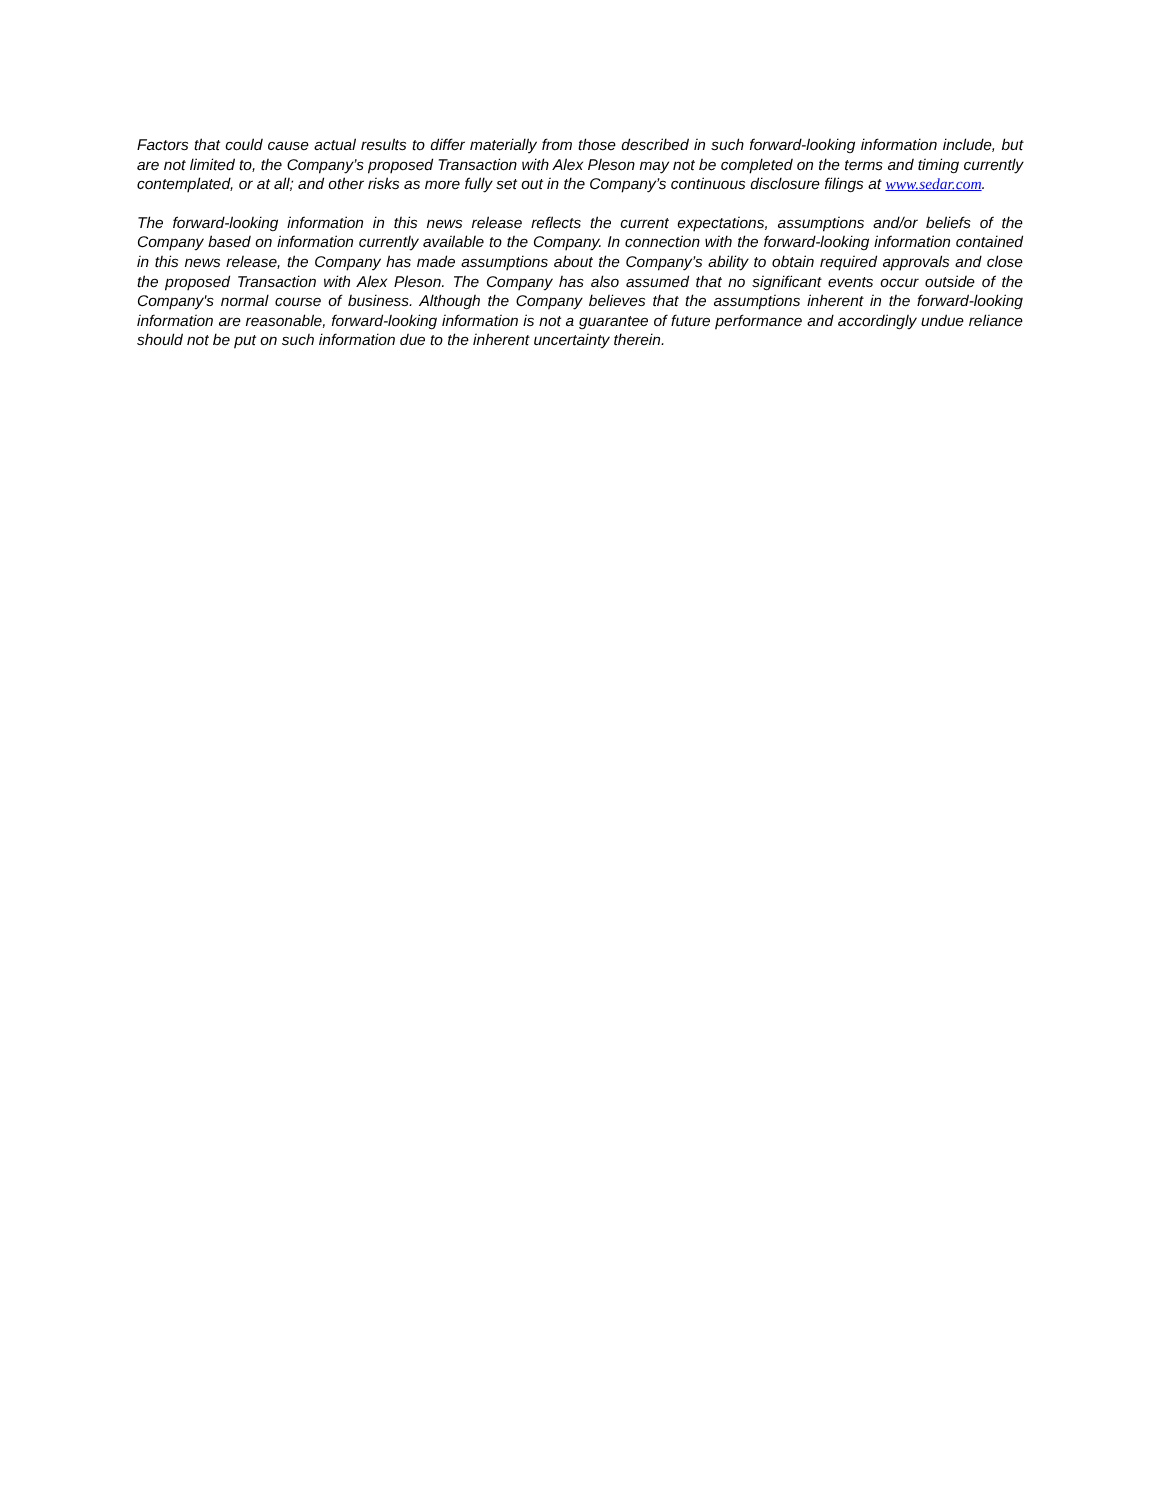Factors that could cause actual results to differ materially from those described in such forward-looking information include, but are not limited to, the Company’s proposed Transaction with Alex Pleson may not be completed on the terms and timing currently contemplated, or at all; and other risks as more fully set out in the Company’s continuous disclosure filings at www.sedar.com.
The forward-looking information in this news release reflects the current expectations, assumptions and/or beliefs of the Company based on information currently available to the Company. In connection with the forward-looking information contained in this news release, the Company has made assumptions about the Company’s ability to obtain required approvals and close the proposed Transaction with Alex Pleson. The Company has also assumed that no significant events occur outside of the Company's normal course of business. Although the Company believes that the assumptions inherent in the forward-looking information are reasonable, forward-looking information is not a guarantee of future performance and accordingly undue reliance should not be put on such information due to the inherent uncertainty therein.